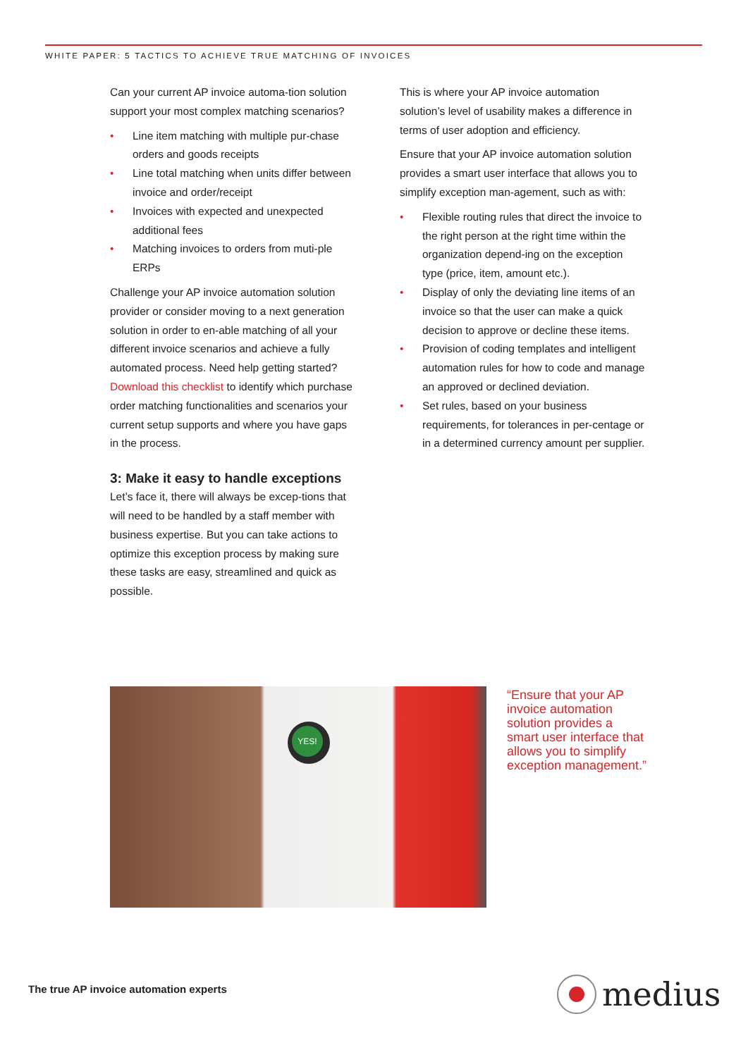WHITE PAPER: 5 TACTICS TO ACHIEVE TRUE MATCHING OF INVOICES
Can your current AP invoice automa-tion solution support your most complex matching scenarios?
• Line item matching with multiple pur-chase orders and goods receipts
• Line total matching when units differ between invoice and order/receipt
• Invoices with expected and unexpected additional fees
• Matching invoices to orders from muti-ple ERPs
Challenge your AP invoice automation solution provider or consider moving to a next generation solution in order to en-able matching of all your different invoice scenarios and achieve a fully automated process. Need help getting started? Download this checklist to identify which purchase order matching functionalities and scenarios your current setup supports and where you have gaps in the process.
3: Make it easy to handle exceptions
Let’s face it, there will always be excep-tions that will need to be handled by a staff member with business expertise. But you can take actions to optimize this exception process by making sure these tasks are easy, streamlined and quick as possible.
This is where your AP invoice automation solution’s level of usability makes a difference in terms of user adoption and efficiency.
Ensure that your AP invoice automation solution provides a smart user interface that allows you to simplify exception man-agement, such as with:
• Flexible routing rules that direct the invoice to the right person at the right time within the organization depend-ing on the exception type (price, item, amount etc.).
• Display of only the deviating line items of an invoice so that the user can make a quick decision to approve or decline these items.
• Provision of coding templates and intelligent automation rules for how to code and manage an approved or declined deviation.
• Set rules, based on your business requirements, for tolerances in per-centage or in a determined currency amount per supplier.
YES!
“Ensure that your AP invoice automation solution provides a smart user interface that allows you to simplify exception management.”
The true AP invoice automation experts
medius